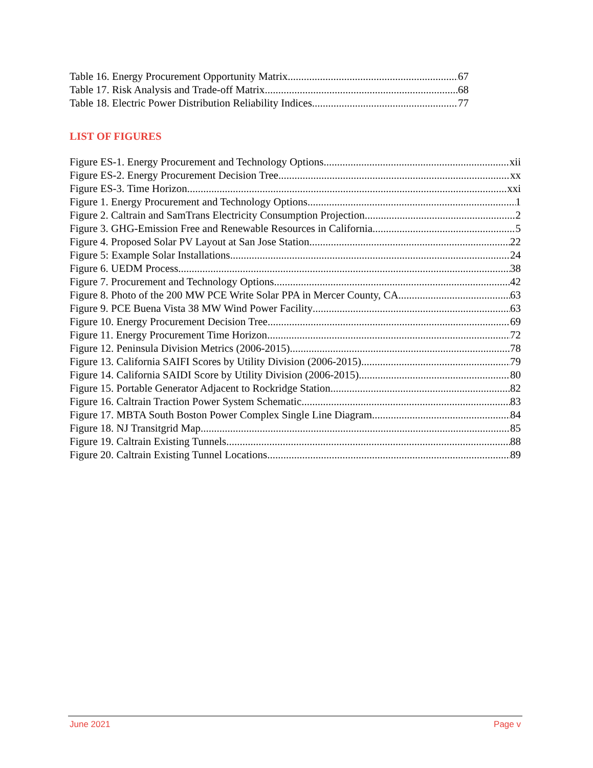Table 16. Energy Procurement Opportunity Matrix 67
Table 17. Risk Analysis and Trade-off Matrix 68
Table 18. Electric Power Distribution Reliability Indices 77
LIST OF FIGURES
Figure ES-1. Energy Procurement and Technology Options xii
Figure ES-2. Energy Procurement Decision Tree xx
Figure ES-3. Time Horizon xxi
Figure 1. Energy Procurement and Technology Options 1
Figure 2. Caltrain and SamTrans Electricity Consumption Projection 2
Figure 3. GHG-Emission Free and Renewable Resources in California 5
Figure 4. Proposed Solar PV Layout at San Jose Station 22
Figure 5: Example Solar Installations 24
Figure 6. UEDM Process 38
Figure 7. Procurement and Technology Options 42
Figure 8. Photo of the 200 MW PCE Write Solar PPA in Mercer County, CA 63
Figure 9. PCE Buena Vista 38 MW Wind Power Facility 63
Figure 10. Energy Procurement Decision Tree 69
Figure 11. Energy Procurement Time Horizon 72
Figure 12. Peninsula Division Metrics (2006-2015) 78
Figure 13. California SAIFI Scores by Utility Division (2006-2015) 79
Figure 14. California SAIDI Score by Utility Division (2006-2015) 80
Figure 15. Portable Generator Adjacent to Rockridge Station 82
Figure 16. Caltrain Traction Power System Schematic 83
Figure 17. MBTA South Boston Power Complex Single Line Diagram 84
Figure 18. NJ Transitgrid Map 85
Figure 19. Caltrain Existing Tunnels 88
Figure 20. Caltrain Existing Tunnel Locations 89
June 2021 Page v